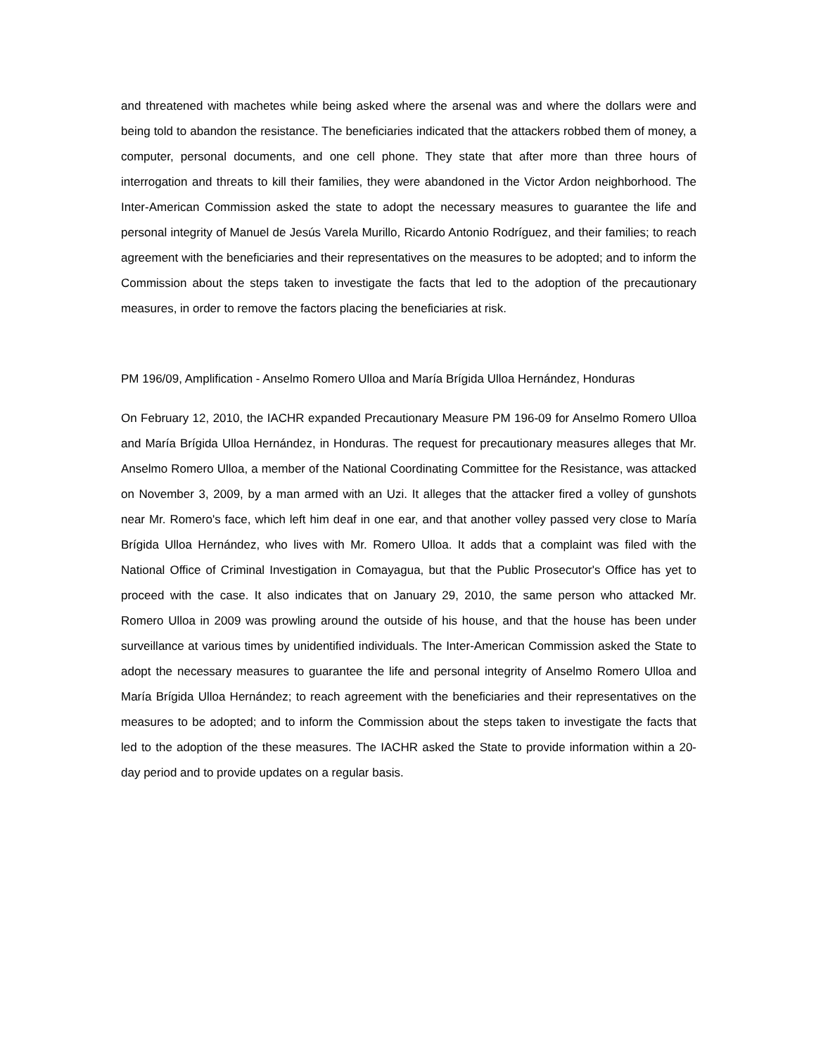and threatened with machetes while being asked where the arsenal was and where the dollars were and being told to abandon the resistance. The beneficiaries indicated that the attackers robbed them of money, a computer, personal documents, and one cell phone. They state that after more than three hours of interrogation and threats to kill their families, they were abandoned in the Victor Ardon neighborhood. The Inter-American Commission asked the state to adopt the necessary measures to guarantee the life and personal integrity of Manuel de Jesús Varela Murillo, Ricardo Antonio Rodríguez, and their families; to reach agreement with the beneficiaries and their representatives on the measures to be adopted; and to inform the Commission about the steps taken to investigate the facts that led to the adoption of the precautionary measures, in order to remove the factors placing the beneficiaries at risk.
PM 196/09, Amplification - Anselmo Romero Ulloa and María Brígida Ulloa Hernández, Honduras
On February 12, 2010, the IACHR expanded Precautionary Measure PM 196-09 for Anselmo Romero Ulloa and María Brígida Ulloa Hernández, in Honduras. The request for precautionary measures alleges that Mr. Anselmo Romero Ulloa, a member of the National Coordinating Committee for the Resistance, was attacked on November 3, 2009, by a man armed with an Uzi. It alleges that the attacker fired a volley of gunshots near Mr. Romero's face, which left him deaf in one ear, and that another volley passed very close to María Brígida Ulloa Hernández, who lives with Mr. Romero Ulloa. It adds that a complaint was filed with the National Office of Criminal Investigation in Comayagua, but that the Public Prosecutor's Office has yet to proceed with the case. It also indicates that on January 29, 2010, the same person who attacked Mr. Romero Ulloa in 2009 was prowling around the outside of his house, and that the house has been under surveillance at various times by unidentified individuals. The Inter-American Commission asked the State to adopt the necessary measures to guarantee the life and personal integrity of Anselmo Romero Ulloa and María Brígida Ulloa Hernández; to reach agreement with the beneficiaries and their representatives on the measures to be adopted; and to inform the Commission about the steps taken to investigate the facts that led to the adoption of the these measures. The IACHR asked the State to provide information within a 20-day period and to provide updates on a regular basis.